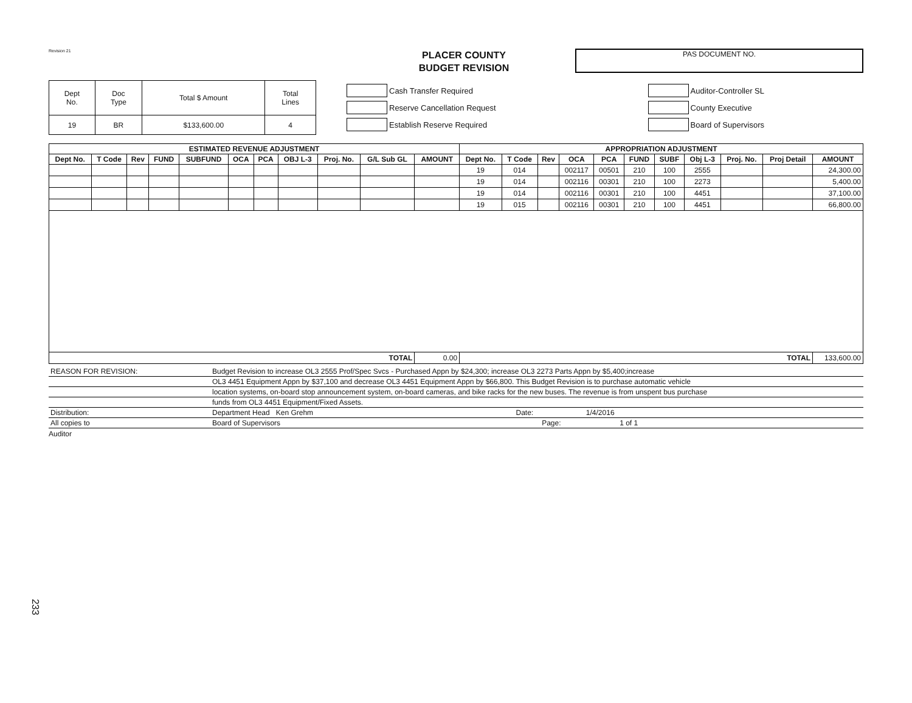Revision 21
PLACER COUNTY
BUDGET REVISION
PAS DOCUMENT NO.
| Dept No. | Doc Type | Total $ Amount | Total Lines |
| 19 | BR | $133,600.00 | 4 |
Cash Transfer Required
Reserve Cancellation Request
Establish Reserve Required
Auditor-Controller SL
County Executive
Board of Supervisors
| ESTIMATED REVENUE ADJUSTMENT | | | | | | | | | | | APPROPRIATION ADJUSTMENT | | | | | | | | | | |
| --- | --- | --- | --- | --- | --- | --- | --- | --- | --- | --- | --- | --- | --- | --- | --- | --- | --- | --- | --- | --- | --- |
| Dept No. | T Code | Rev | FUND | SUBFUND | OCA | PCA | OBJ L-3 | Proj. No. | G/L Sub GL | AMOUNT | Dept No. | T Code | Rev | OCA | PCA | FUND | SUBF | Obj L-3 | Proj. No. | Proj Detail | AMOUNT |
| | | | | | | | | | | | 19 | 014 | | 002117 | 00501 | 210 | 100 | 2555 | | | 24,300.00 |
| | | | | | | | | | | | 19 | 014 | | 002116 | 00301 | 210 | 100 | 2273 | | | 5,400.00 |
| | | | | | | | | | | | 19 | 014 | | 002116 | 00301 | 210 | 100 | 4451 | | | 37,100.00 |
| | | | | | | | | | | | 19 | 015 | | 002116 | 00301 | 210 | 100 | 4451 | | | 66,800.00 |
| TOTAL | | | | | | | | | | 0.00 | TOTAL | | | | | | | | | | 133,600.00 |
| REASON FOR REVISION: | Budget Revision to increase OL3 2555 Prof/Spec Svcs - Purchased Appn by $24,300; increase OL3 2273 Parts Appn by $5,400;increase |
| | OL3 4451 Equipment Appn by $37,100 and decrease OL3 4451 Equipment Appn by $66,800. This Budget Revision is to purchase automatic vehicle |
| | location systems, on-board stop announcement system, on-board cameras, and bike racks for the new buses. The revenue is from unspent bus purchase |
| | funds from OL3 4451 Equipment/Fixed Assets. |
| Distribution: | Department Head Ken Grehm Date: 1/4/2016 |
| All copies to | Board of Supervisors Page: 1 of 1 |
Auditor
233